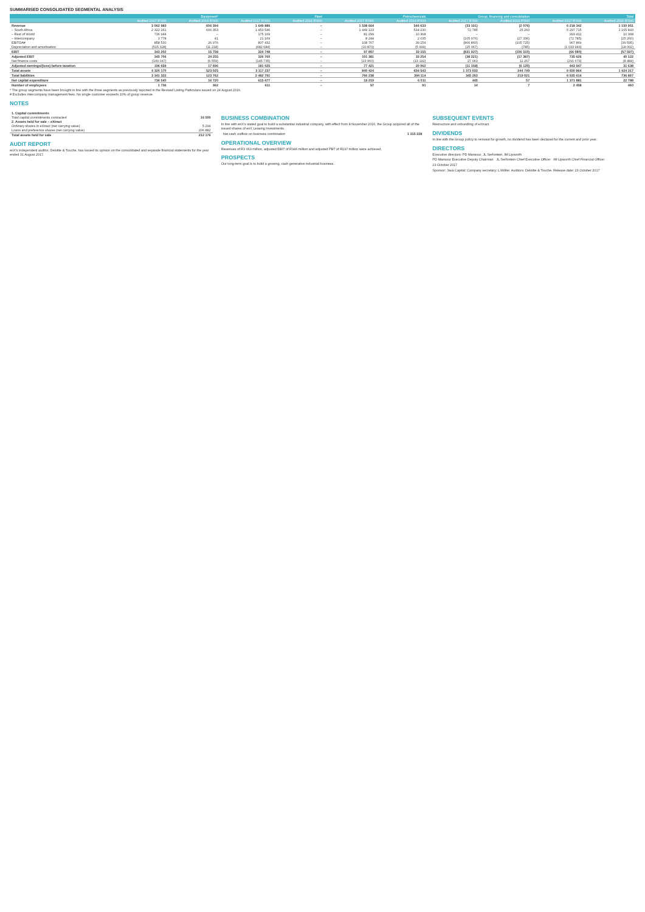SUMMARISED CONSOLIDATED SEGMENTAL ANALYSIS
| | Equipment* | | Fleet | | Petrochemicals | | Group, financing and consolidation | | Total | |
| --- | --- | --- | --- | --- | --- | --- | --- | --- | --- | --- |
| | Audited 2017 R'000 | Audited 2016 R'000 | Audited 2017 R'000 | Audited 2016 R'000 | Audited 2017 R'000 | Audited 2016 R'000 | Audited 2017 R'000 | Audited 2016 R'000 | Audited 2017 R'000 | Audited 2016 R'000 |
| Revenue | 3 062 983 | 606 394 | 1 649 886 | – | 1 538 664 | 546 633 | (33 191) | (2 076) | 6 218 342 | 1 150 951 |
| – South Africa | 2 322 261 | 606 353 | 1 453 546 | – | 1 449 123 | 534 230 | 72 785 | 25 260 | 5 297 715 | 1 165 843 |
| – Rest of World | 736 944 | – | 175 169 | – | 81 299 | 10 368 | – | – | 993 412 | 10 368 |
| – Intercompany | 3 778 | 41 | 21 169 | – | 8 244 | 2 035 | (105 976) | (27 336) | (72 785) | (25 260) |
| EBITDA# | 858 530 | 26 976 | 807 432 | – | 108 767 | 39 154 | (806 860) | (105 725) | 967 869 | (39 595) |
| Depreciation and amortisation | (515 328) | (11 218) | (482 684) | – | (10 870) | (5 999) | (25 067) | (785) | (1 033 949) | (18 002) |
| EBIT | 343 202 | 15 758 | 324 748 | – | 97 897 | 33 155 | (831 927) | (106 510) | (66 080) | (57 597) |
| Adjusted EBIT | 345 706 | 24 255 | 326 760 | – | 101 381 | 33 254 | (38 221) | (17 387) | 735 626 | 40 122 |
| Net finance costs | (149 047) | (6 559) | (145 735) | – | (23 960) | (13 192) | 27 063 | 11 267 | (291 679) | (8 484) |
| Adjusted earnings/(loss) before taxation | 196 659 | 17 696 | 181 025 | – | 77 421 | 20 062 | (11 158) | (6 120) | 443 947 | 31 638 |
| Total assets | 4 320 170 | 523 025 | 3 117 237 | – | 840 424 | 656 543 | 1 373 033 | 244 749 | 9 650 864 | 1 424 317 |
| Total liabilities | 3 341 322 | 123 762 | 2 482 791 | – | 766 238 | 394 114 | 345 263 | 219 021 | 6 935 614 | 736 897 |
| Net capital expenditure | 736 540 | 16 720 | 615 677 | – | 19 219 | 6 011 | 445 | 57 | 1 371 881 | 22 788 |
| Number of employees | 1 736 | 362 | 611 | – | 97 | 91 | 14 | 7 | 2 458 | 460 |
* The group segments have been brought in line with the three segments as previously reported in the Revised Listing Particulars issued on 24 August 2016.
# Excludes intercompany management fees. No single customer exceeds 10% of group revenue.
NOTES
| 1. Capital commitments | |
| Total capital commitments contracted | 16 500 |
| 2. Assets held for sale – eXtract | |
| Ordinary shares in eXtract (net carrying value) | 5 294 |
| Loans and preference shares (net carrying value) | 206 882 |
| Total assets held for sale | 212 176 |
AUDIT REPORT
enX's independent auditor, Deloitte & Touche, has issued its opinion on the consolidated and separate financial statements for the year ended 31 August 2017.
BUSINESS COMBINATION
In line with enX's stated goal to build a substantial industrial company, with effect from 8 November 2016, the Group acquired all of the issued shares of enX Leasing Investments.
| Net cash outflow on business combination | 1 315 228 |
OPERATIONAL OVERVIEW
Revenues of R3 063 million, adjusted EBIT of R346 million and adjusted PBT of R197 million were achieved.
PROSPECTS
Our long-term goal is to build a growing, cash generative industrial business.
SUBSEQUENT EVENTS
Restructure and unbundling of eXtract.
DIVIDENDS
In line with the Group policy to reinvest for growth, no dividend has been declared for the current and prior year.
DIRECTORS
Executive directors: PD Mansour, JL Serfontein, IM Lipworth
PD Mansour Executive Deputy Chairman JL Serfontein Chief Executive Officer IM Lipworth Chief Financial Officer
23 October 2017
Sponsor: Java Capital; Company secretary: L Möller. Auditors: Deloitte & Touche. Release date: 23 October 2017